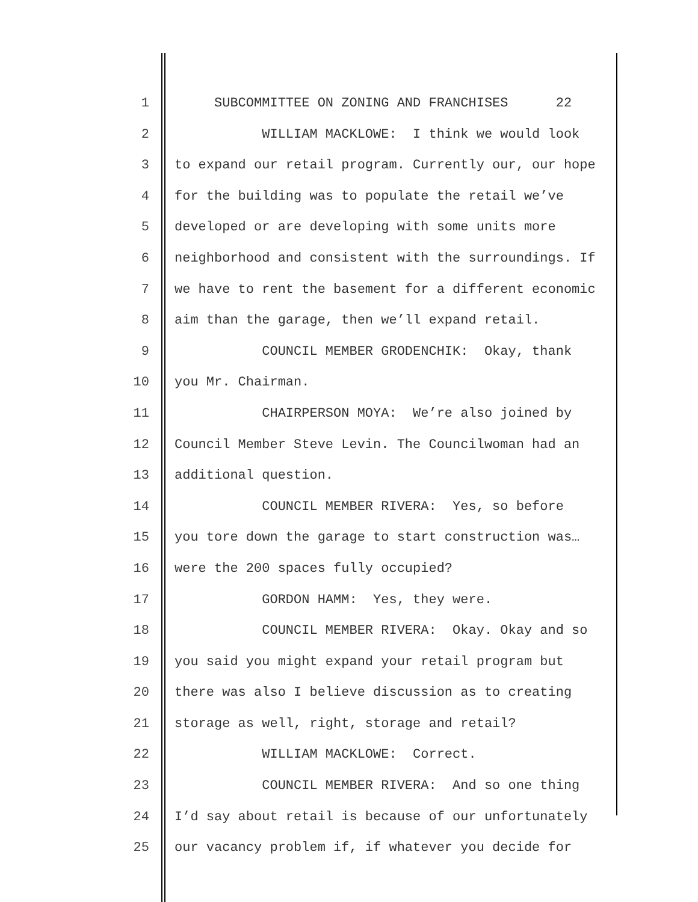1 SUBCOMMITTEE ON ZONING AND FRANCHISES 22
2 WILLIAM MACKLOWE: I think we would look
3 to expand our retail program. Currently our, our hope
4 for the building was to populate the retail we’ve
5 developed or are developing with some units more
6 neighborhood and consistent with the surroundings. If
7 we have to rent the basement for a different economic
8 aim than the garage, then we’ll expand retail.
9 COUNCIL MEMBER GRODENCHIK: Okay, thank
10 you Mr. Chairman.
11 CHAIRPERSON MOYA: We’re also joined by
12 Council Member Steve Levin. The Councilwoman had an
13 additional question.
14 COUNCIL MEMBER RIVERA: Yes, so before
15 you tore down the garage to start construction was…
16 were the 200 spaces fully occupied?
17 GORDON HAMM: Yes, they were.
18 COUNCIL MEMBER RIVERA: Okay. Okay and so
19 you said you might expand your retail program but
20 there was also I believe discussion as to creating
21 storage as well, right, storage and retail?
22 WILLIAM MACKLOWE: Correct.
23 COUNCIL MEMBER RIVERA: And so one thing
24 I’d say about retail is because of our unfortunately
25 our vacancy problem if, if whatever you decide for